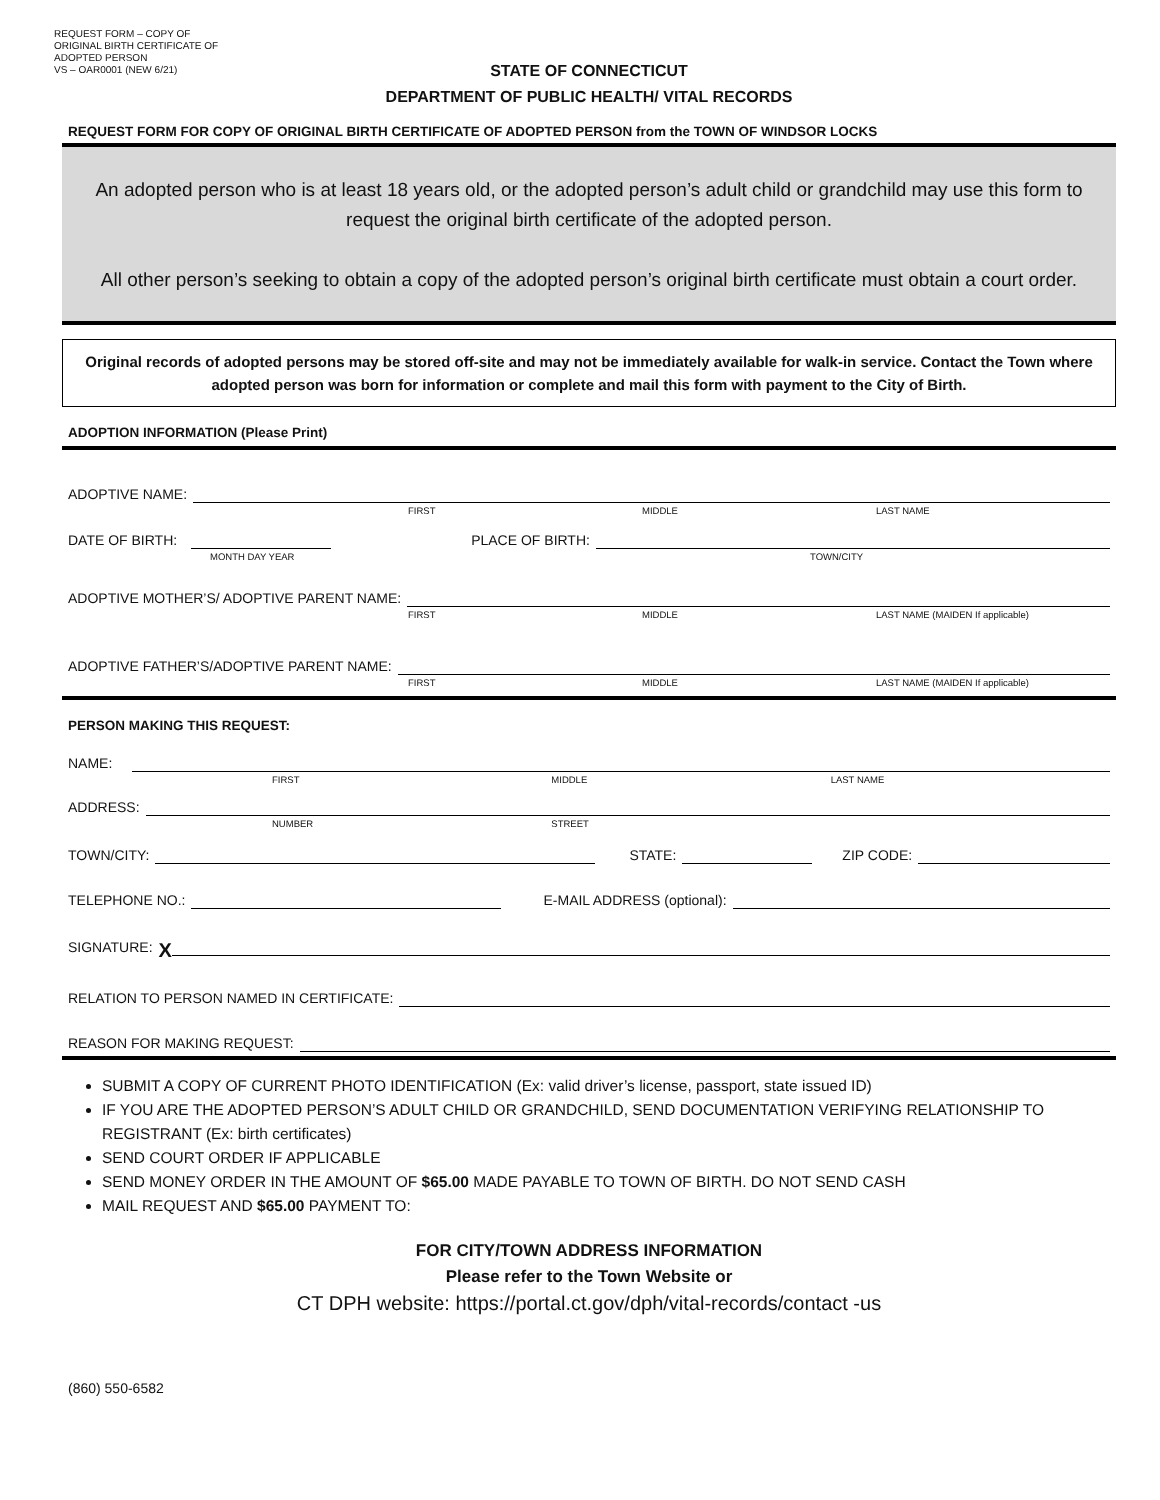REQUEST FORM – COPY OF
ORIGINAL BIRTH CERTIFICATE OF
ADOPTED PERSON
VS – OAR0001 (NEW 6/21)
STATE OF CONNECTICUT
DEPARTMENT OF PUBLIC HEALTH/ VITAL RECORDS
REQUEST FORM FOR COPY OF ORIGINAL BIRTH CERTIFICATE OF ADOPTED PERSON from the TOWN OF WINDSOR LOCKS
An adopted person who is at least 18 years old, or the adopted person’s adult child or grandchild may use this form to request the original birth certificate of the adopted person.
All other person’s seeking to obtain a copy of the adopted person’s original birth certificate must obtain a court order.
Original records of adopted persons may be stored off-site and may not be immediately available for walk-in service. Contact the Town where adopted person was born for information or complete and mail this form with payment to the City of Birth.
ADOPTION INFORMATION (Please Print)
ADOPTIVE NAME:
FIRST MIDDLE LAST NAME
DATE OF BIRTH:
PLACE OF BIRTH:
MONTH DAY YEAR TOWN/CITY
ADOPTIVE MOTHER’S/ ADOPTIVE PARENT NAME:
FIRST MIDDLE LAST NAME (MAIDEN If applicable)
ADOPTIVE FATHER’S/ADOPTIVE PARENT NAME:
FIRST MIDDLE LAST NAME (MAIDEN If applicable)
PERSON MAKING THIS REQUEST:
NAME:
FIRST MIDDLE LAST NAME
ADDRESS:
NUMBER STREET
TOWN/CITY:
STATE: ZIP CODE:
TELEPHONE NO.:
E-MAIL ADDRESS (optional):
SIGNATURE: X
RELATION TO PERSON NAMED IN CERTIFICATE:
REASON FOR MAKING REQUEST:
SUBMIT A COPY OF CURRENT PHOTO IDENTIFICATION (Ex: valid driver’s license, passport, state issued ID)
IF YOU ARE THE ADOPTED PERSON’S ADULT CHILD OR GRANDCHILD, SEND DOCUMENTATION VERIFYING RELATIONSHIP TO REGISTRANT (Ex: birth certificates)
SEND COURT ORDER IF APPLICABLE
SEND MONEY ORDER IN THE AMOUNT OF $65.00 MADE PAYABLE TO TOWN OF BIRTH. DO NOT SEND CASH
MAIL REQUEST AND $65.00 PAYMENT TO:
FOR CITY/TOWN ADDRESS INFORMATION
Please refer to the Town Website or
CT DPH website: https://portal.ct.gov/dph/vital-records/contact -us
(860) 550-6582